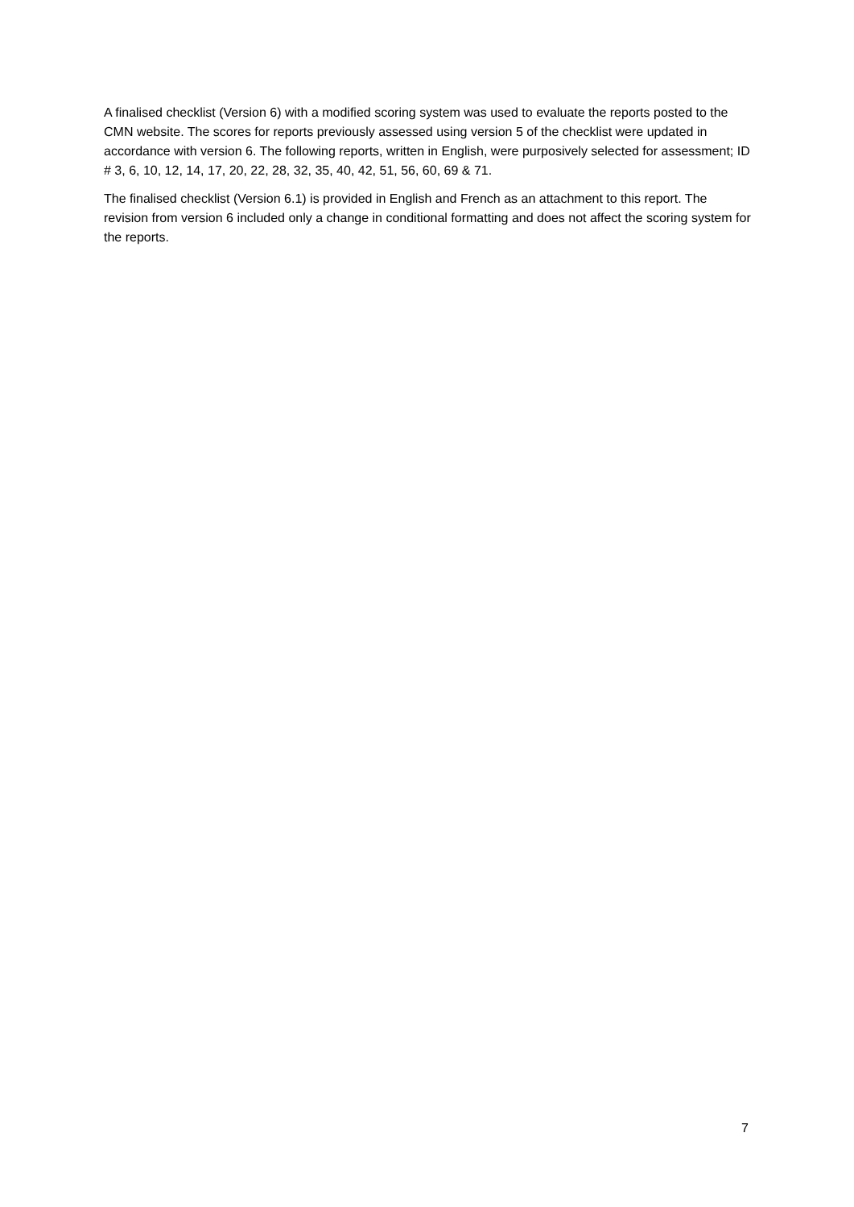A finalised checklist (Version 6) with a modified scoring system was used to evaluate the reports posted to the CMN website. The scores for reports previously assessed using version 5 of the checklist were updated in accordance with version 6. The following reports, written in English, were purposively selected for assessment; ID # 3, 6, 10, 12, 14, 17, 20, 22, 28, 32, 35, 40, 42, 51, 56, 60, 69 & 71.
The finalised checklist (Version 6.1) is provided in English and French as an attachment to this report. The revision from version 6 included only a change in conditional formatting and does not affect the scoring system for the reports.
7